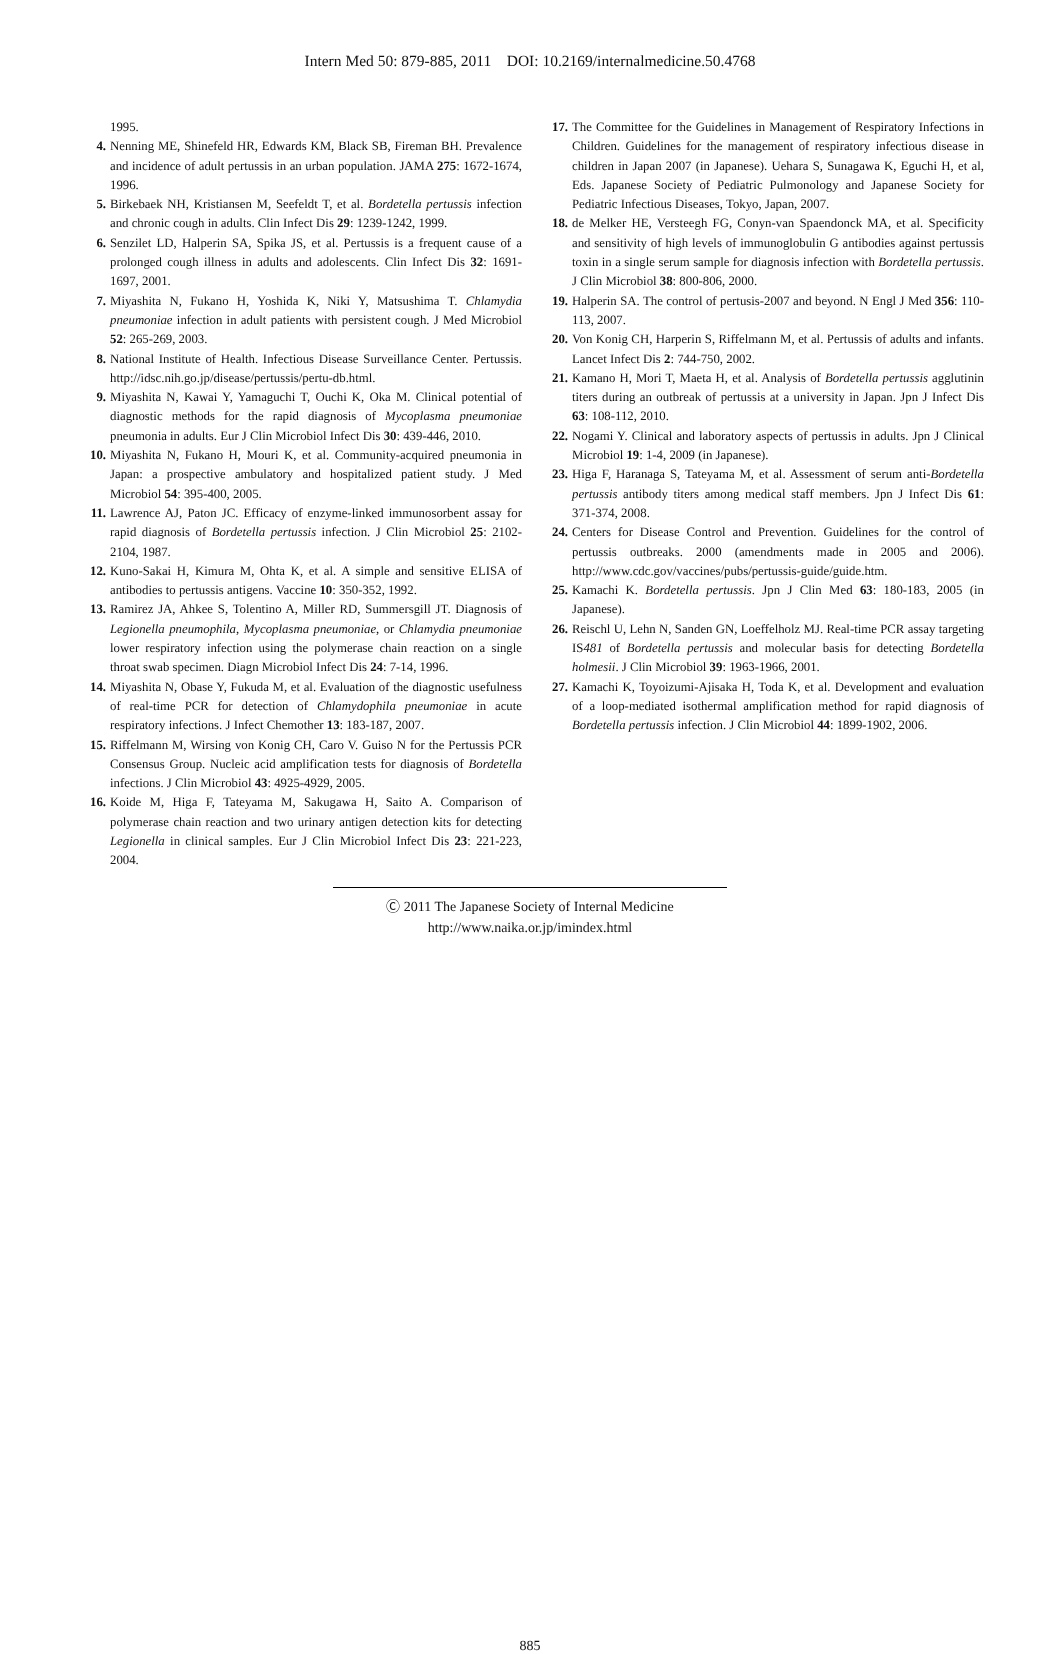Intern Med 50: 879-885, 2011 DOI: 10.2169/internalmedicine.50.4768
1995.
4. Nenning ME, Shinefeld HR, Edwards KM, Black SB, Fireman BH. Prevalence and incidence of adult pertussis in an urban population. JAMA 275: 1672-1674, 1996.
5. Birkebaek NH, Kristiansen M, Seefeldt T, et al. Bordetella pertussis infection and chronic cough in adults. Clin Infect Dis 29: 1239-1242, 1999.
6. Senzilet LD, Halperin SA, Spika JS, et al. Pertussis is a frequent cause of a prolonged cough illness in adults and adolescents. Clin Infect Dis 32: 1691-1697, 2001.
7. Miyashita N, Fukano H, Yoshida K, Niki Y, Matsushima T. Chlamydia pneumoniae infection in adult patients with persistent cough. J Med Microbiol 52: 265-269, 2003.
8. National Institute of Health. Infectious Disease Surveillance Center. Pertussis. http://idsc.nih.go.jp/disease/pertussis/pertu-db.html.
9. Miyashita N, Kawai Y, Yamaguchi T, Ouchi K, Oka M. Clinical potential of diagnostic methods for the rapid diagnosis of Mycoplasma pneumoniae pneumonia in adults. Eur J Clin Microbiol Infect Dis 30: 439-446, 2010.
10. Miyashita N, Fukano H, Mouri K, et al. Community-acquired pneumonia in Japan: a prospective ambulatory and hospitalized patient study. J Med Microbiol 54: 395-400, 2005.
11. Lawrence AJ, Paton JC. Efficacy of enzyme-linked immunosorbent assay for rapid diagnosis of Bordetella pertussis infection. J Clin Microbiol 25: 2102-2104, 1987.
12. Kuno-Sakai H, Kimura M, Ohta K, et al. A simple and sensitive ELISA of antibodies to pertussis antigens. Vaccine 10: 350-352, 1992.
13. Ramirez JA, Ahkee S, Tolentino A, Miller RD, Summersgill JT. Diagnosis of Legionella pneumophila, Mycoplasma pneumoniae, or Chlamydia pneumoniae lower respiratory infection using the polymerase chain reaction on a single throat swab specimen. Diagn Microbiol Infect Dis 24: 7-14, 1996.
14. Miyashita N, Obase Y, Fukuda M, et al. Evaluation of the diagnostic usefulness of real-time PCR for detection of Chlamydophila pneumoniae in acute respiratory infections. J Infect Chemother 13: 183-187, 2007.
15. Riffelmann M, Wirsing von Konig CH, Caro V. Guiso N for the Pertussis PCR Consensus Group. Nucleic acid amplification tests for diagnosis of Bordetella infections. J Clin Microbiol 43: 4925-4929, 2005.
16. Koide M, Higa F, Tateyama M, Sakugawa H, Saito A. Comparison of polymerase chain reaction and two urinary antigen detection kits for detecting Legionella in clinical samples. Eur J Clin Microbiol Infect Dis 23: 221-223, 2004.
17. The Committee for the Guidelines in Management of Respiratory Infections in Children. Guidelines for the management of respiratory infectious disease in children in Japan 2007 (in Japanese). Uehara S, Sunagawa K, Eguchi H, et al, Eds. Japanese Society of Pediatric Pulmonology and Japanese Society for Pediatric Infectious Diseases, Tokyo, Japan, 2007.
18. de Melker HE, Versteegh FG, Conyn-van Spaendonck MA, et al. Specificity and sensitivity of high levels of immunoglobulin G antibodies against pertussis toxin in a single serum sample for diagnosis infection with Bordetella pertussis. J Clin Microbiol 38: 800-806, 2000.
19. Halperin SA. The control of pertusis-2007 and beyond. N Engl J Med 356: 110-113, 2007.
20. Von Konig CH, Harperin S, Riffelmann M, et al. Pertussis of adults and infants. Lancet Infect Dis 2: 744-750, 2002.
21. Kamano H, Mori T, Maeta H, et al. Analysis of Bordetella pertussis agglutinin titers during an outbreak of pertussis at a university in Japan. Jpn J Infect Dis 63: 108-112, 2010.
22. Nogami Y. Clinical and laboratory aspects of pertussis in adults. Jpn J Clinical Microbiol 19: 1-4, 2009 (in Japanese).
23. Higa F, Haranaga S, Tateyama M, et al. Assessment of serum anti-Bordetella pertussis antibody titers among medical staff members. Jpn J Infect Dis 61: 371-374, 2008.
24. Centers for Disease Control and Prevention. Guidelines for the control of pertussis outbreaks. 2000 (amendments made in 2005 and 2006). http://www.cdc.gov/vaccines/pubs/pertussis-guide/guide.htm.
25. Kamachi K. Bordetella pertussis. Jpn J Clin Med 63: 180-183, 2005 (in Japanese).
26. Reischl U, Lehn N, Sanden GN, Loeffelholz MJ. Real-time PCR assay targeting IS481 of Bordetella pertussis and molecular basis for detecting Bordetella holmesii. J Clin Microbiol 39: 1963-1966, 2001.
27. Kamachi K, Toyoizumi-Ajisaka H, Toda K, et al. Development and evaluation of a loop-mediated isothermal amplification method for rapid diagnosis of Bordetella pertussis infection. J Clin Microbiol 44: 1899-1902, 2006.
Ⓒ 2011 The Japanese Society of Internal Medicine
http://www.naika.or.jp/imindex.html
885